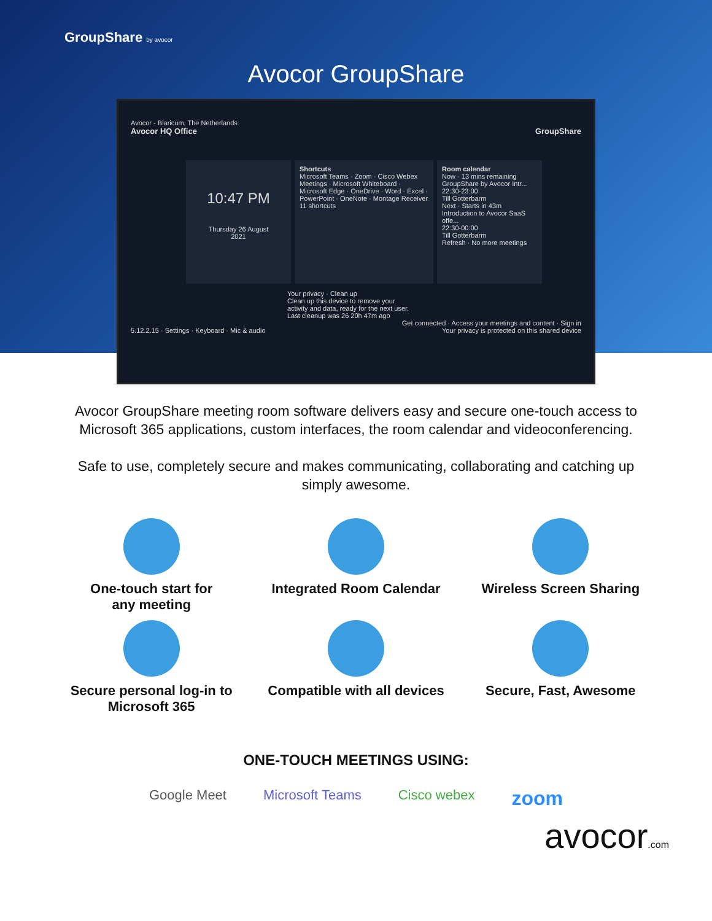GroupShare by avocor
Avocor GroupShare
Avocor - Blaricum, The Netherlands
Avocor HQ Office GroupShare
10:47 PM
Thursday 26 August
2021
Shortcuts
Microsoft Teams · Zoom · Cisco Webex Meetings · Microsoft Whiteboard · Microsoft Edge · OneDrive · Word · Excel · PowerPoint · OneNote · Montage Receiver
11 shortcuts
Room calendar
Now · 13 mins remaining
GroupShare by Avocor Intr...
22:30-23:00
Till Gotterbarm
Next · Starts in 43m
Introduction to Avocor SaaS offe...
22:30-00:00
Till Gotterbarm
Refresh · No more meetings
Your privacy · Clean up
Clean up this device to remove your activity and data, ready for the next user.
Last cleanup was 26 20h 47m ago
Get connected · Access your meetings and content · Sign in
5.12.2.15 · Settings · Keyboard · Mic & audio Your privacy is protected on this shared device
Avocor GroupShare meeting room software delivers easy and secure one-touch access to Microsoft 365 applications, custom interfaces, the room calendar and videoconferencing.
Safe to use, completely secure and makes communicating, collaborating and catching up simply awesome.
One-touch start for
any meeting
Integrated Room Calendar
Wireless Screen Sharing
Secure personal log-in to
Microsoft 365
Compatible with all devices
Secure, Fast, Awesome
ONE-TOUCH MEETINGS USING:
Google Meet Microsoft Teams Cisco webex zoom
avocor.com